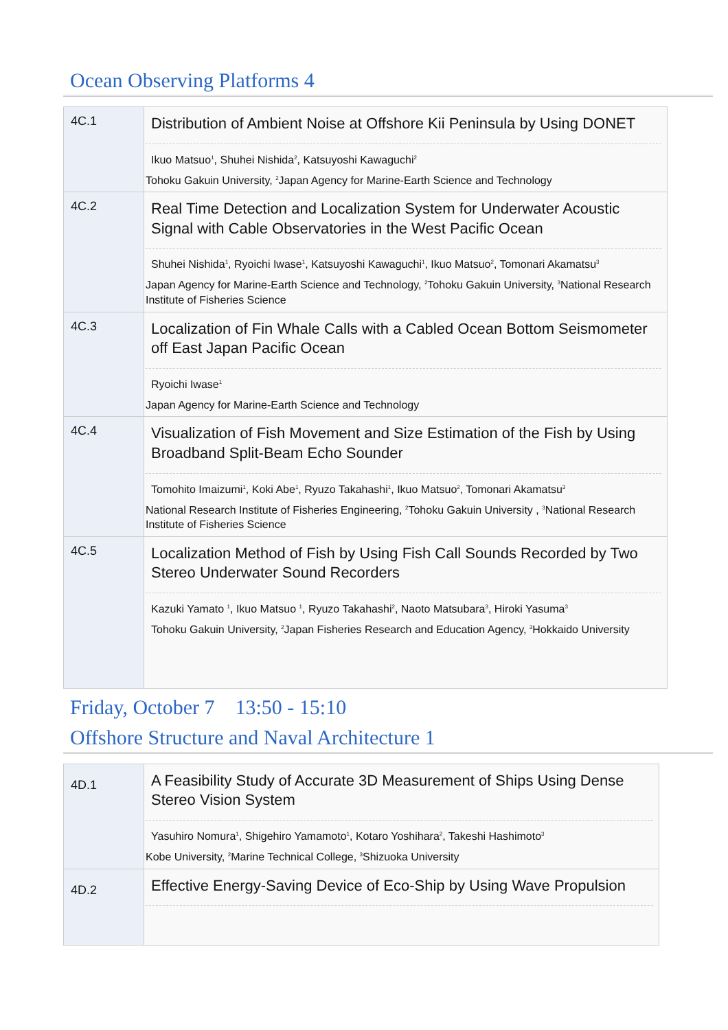Ocean Observing Platforms 4
| 4C.1 | Distribution of Ambient Noise at Offshore Kii Peninsula by Using DONET Ikuo Matsuo<sup>1</sup>, Shuhei Nishida<sup>2</sup>, Katsuyoshi Kawaguchi<sup>2</sup> Tohoku Gakuin University, <sup>2</sup>Japan Agency for Marine-Earth Science and Technology |
| 4C.2 | Real Time Detection and Localization System for Underwater Acoustic Signal with Cable Observatories in the West Pacific Ocean Shuhei Nishida<sup>1</sup>, Ryoichi Iwase<sup>1</sup>, Katsuyoshi Kawaguchi<sup>1</sup>, Ikuo Matsuo<sup>2</sup>, Tomonari Akamatsu<sup>3</sup> Japan Agency for Marine-Earth Science and Technology, <sup>2</sup>Tohoku Gakuin University, <sup>3</sup>National Research Institute of Fisheries Science |
| 4C.3 | Localization of Fin Whale Calls with a Cabled Ocean Bottom Seismometer off East Japan Pacific Ocean Ryoichi Iwase<sup>1</sup> Japan Agency for Marine-Earth Science and Technology |
| 4C.4 | Visualization of Fish Movement and Size Estimation of the Fish by Using Broadband Split-Beam Echo Sounder Tomohito Imaizumi<sup>1</sup>, Koki Abe<sup>1</sup>, Ryuzo Takahashi<sup>1</sup>, Ikuo Matsuo<sup>2</sup>, Tomonari Akamatsu<sup>3</sup> National Research Institute of Fisheries Engineering, <sup>2</sup>Tohoku Gakuin University , <sup>3</sup>National Research Institute of Fisheries Science |
| 4C.5 | Localization Method of Fish by Using Fish Call Sounds Recorded by Two Stereo Underwater Sound Recorders Kazuki Yamato <sup>1</sup>, Ikuo Matsuo <sup>1</sup>, Ryuzo Takahashi<sup>2</sup>, Naoto Matsubara<sup>3</sup>, Hiroki Yasuma<sup>3</sup> Tohoku Gakuin University, <sup>2</sup>Japan Fisheries Research and Education Agency, <sup>3</sup>Hokkaido University |
Friday, October 7 13:50 - 15:10
Offshore Structure and Naval Architecture 1
| 4D.1 | A Feasibility Study of Accurate 3D Measurement of Ships Using Dense Stereo Vision System Yasuhiro Nomura<sup>1</sup>, Shigehiro Yamamoto<sup>1</sup>, Kotaro Yoshihara<sup>2</sup>, Takeshi Hashimoto<sup>3</sup> Kobe University, <sup>2</sup>Marine Technical College, <sup>3</sup>Shizuoka University |
| 4D.2 | Effective Energy-Saving Device of Eco-Ship by Using Wave Propulsion |